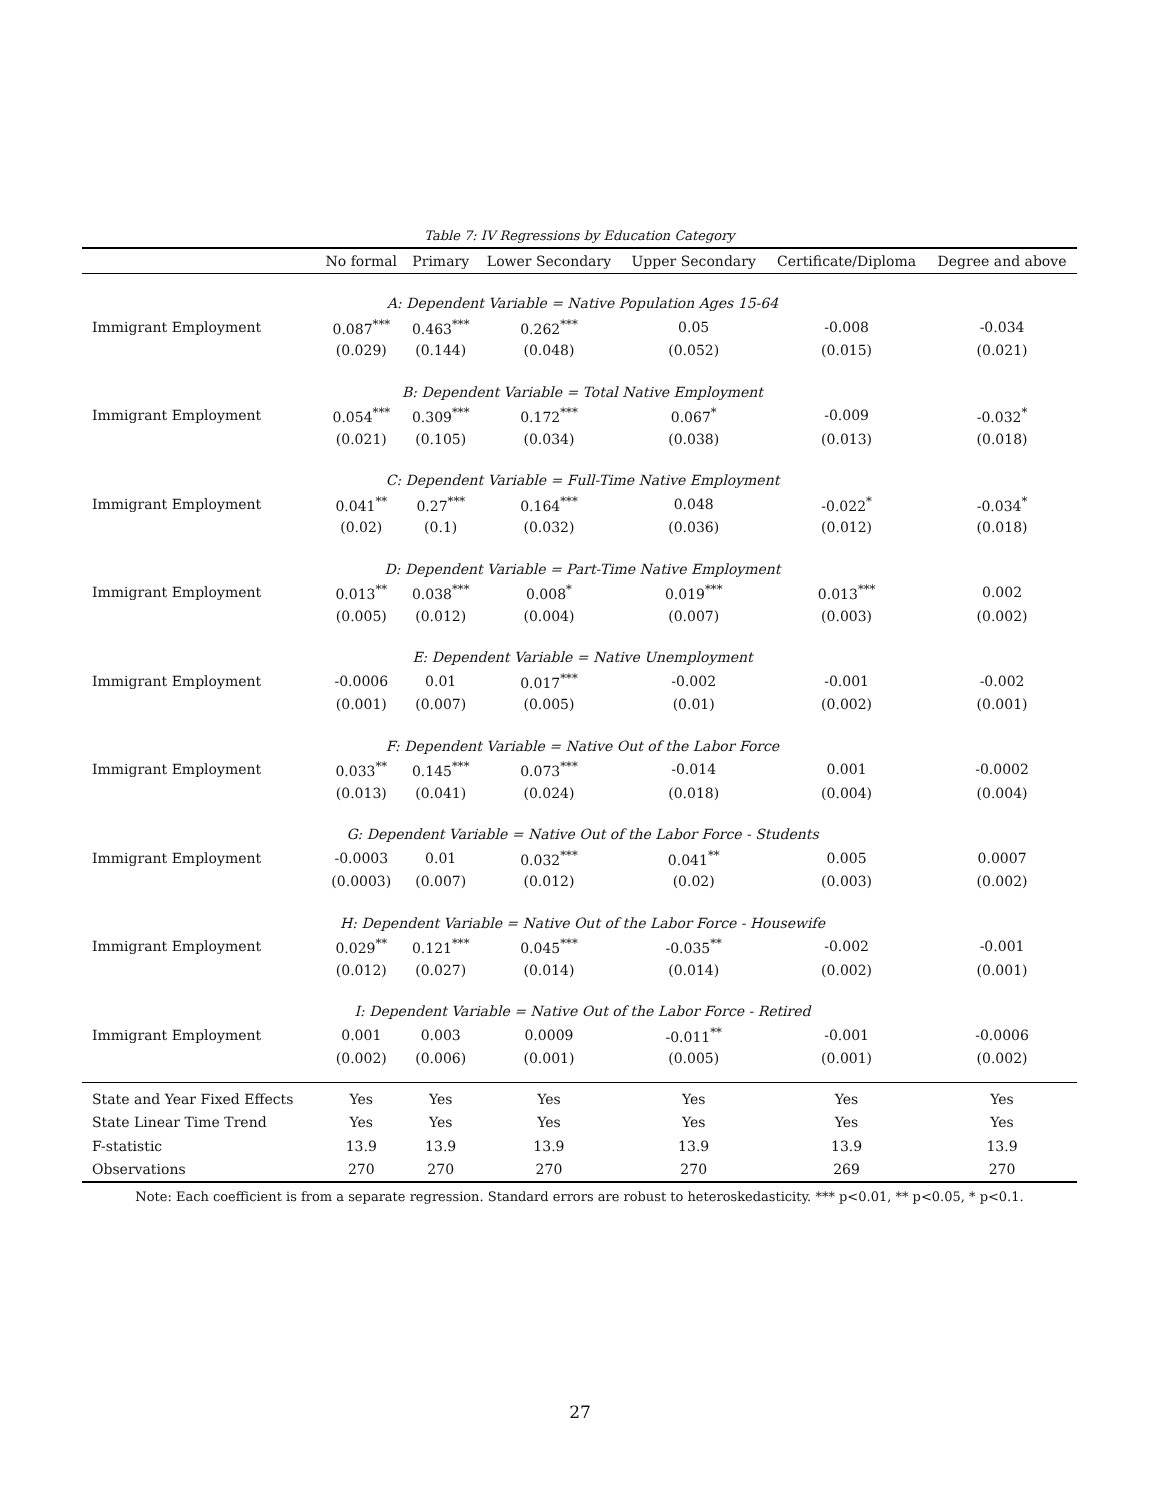Table 7: IV Regressions by Education Category
| | No formal | Primary | Lower Secondary | Upper Secondary | Certificate/Diploma | Degree and above |
| --- | --- | --- | --- | --- | --- | --- |
| A: Dependent Variable = Native Population Ages 15-64 | | | | | | |
| Immigrant Employment | 0.087<sup>***</sup> | 0.463<sup>***</sup> | 0.262<sup>***</sup> | 0.05 | -0.008 | -0.034 |
| | (0.029) | (0.144) | (0.048) | (0.052) | (0.015) | (0.021) |
| B: Dependent Variable = Total Native Employment | | | | | | |
| Immigrant Employment | 0.054<sup>***</sup> | 0.309<sup>***</sup> | 0.172<sup>***</sup> | 0.067<sup>*</sup> | -0.009 | -0.032<sup>*</sup> |
| | (0.021) | (0.105) | (0.034) | (0.038) | (0.013) | (0.018) |
| C: Dependent Variable = Full-Time Native Employment | | | | | | |
| Immigrant Employment | 0.041<sup>**</sup> | 0.27<sup>***</sup> | 0.164<sup>***</sup> | 0.048 | -0.022<sup>*</sup> | -0.034<sup>*</sup> |
| | (0.02) | (0.1) | (0.032) | (0.036) | (0.012) | (0.018) |
| D: Dependent Variable = Part-Time Native Employment | | | | | | |
| Immigrant Employment | 0.013<sup>**</sup> | 0.038<sup>***</sup> | 0.008<sup>*</sup> | 0.019<sup>***</sup> | 0.013<sup>***</sup> | 0.002 |
| | (0.005) | (0.012) | (0.004) | (0.007) | (0.003) | (0.002) |
| E: Dependent Variable = Native Unemployment | | | | | | |
| Immigrant Employment | -0.0006 | 0.01 | 0.017<sup>***</sup> | -0.002 | -0.001 | -0.002 |
| | (0.001) | (0.007) | (0.005) | (0.01) | (0.002) | (0.001) |
| F: Dependent Variable = Native Out of the Labor Force | | | | | | |
| Immigrant Employment | 0.033<sup>**</sup> | 0.145<sup>***</sup> | 0.073<sup>***</sup> | -0.014 | 0.001 | -0.0002 |
| | (0.013) | (0.041) | (0.024) | (0.018) | (0.004) | (0.004) |
| G: Dependent Variable = Native Out of the Labor Force - Students | | | | | | |
| Immigrant Employment | -0.0003 | 0.01 | 0.032<sup>***</sup> | 0.041<sup>**</sup> | 0.005 | 0.0007 |
| | (0.0003) | (0.007) | (0.012) | (0.02) | (0.003) | (0.002) |
| H: Dependent Variable = Native Out of the Labor Force - Housewife | | | | | | |
| Immigrant Employment | 0.029<sup>**</sup> | 0.121<sup>***</sup> | 0.045<sup>***</sup> | -0.035<sup>**</sup> | -0.002 | -0.001 |
| | (0.012) | (0.027) | (0.014) | (0.014) | (0.002) | (0.001) |
| I: Dependent Variable = Native Out of the Labor Force - Retired | | | | | | |
| Immigrant Employment | 0.001 | 0.003 | 0.0009 | -0.011<sup>**</sup> | -0.001 | -0.0006 |
| | (0.002) | (0.006) | (0.001) | (0.005) | (0.001) | (0.002) |
| State and Year Fixed Effects | Yes | Yes | Yes | Yes | Yes | Yes |
| State Linear Time Trend | Yes | Yes | Yes | Yes | Yes | Yes |
| F-statistic | 13.9 | 13.9 | 13.9 | 13.9 | 13.9 | 13.9 |
| Observations | 270 | 270 | 270 | 270 | 269 | 270 |
Note: Each coefficient is from a separate regression. Standard errors are robust to heteroskedasticity. *** p<0.01, ** p<0.05, * p<0.1.
27